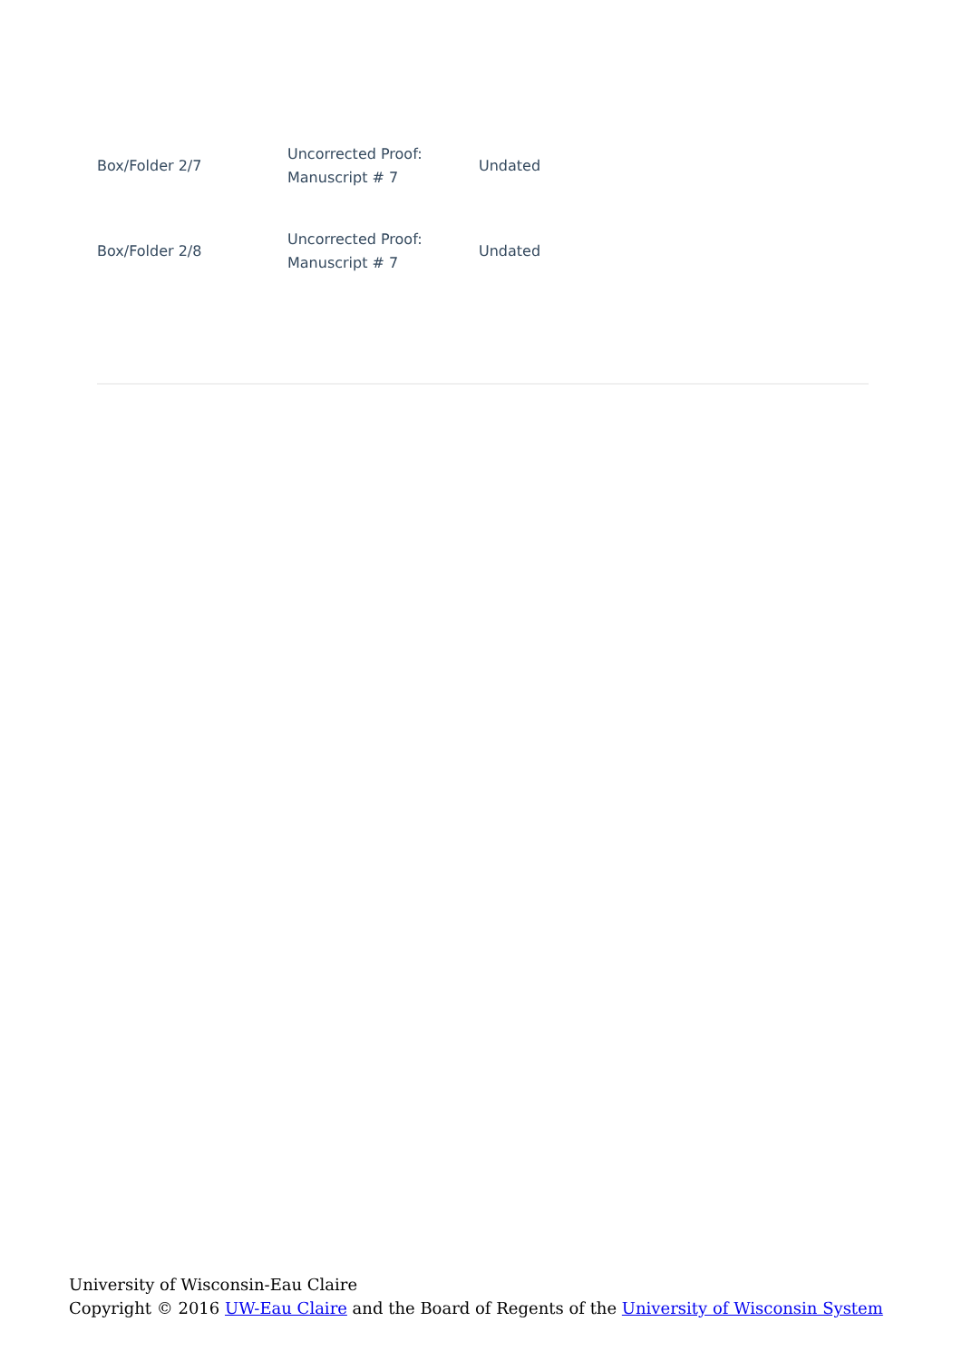| Box/Folder 2/7 | Uncorrected Proof: Manuscript # 7 | Undated |
| Box/Folder 2/8 | Uncorrected Proof: Manuscript # 7 | Undated |
University of Wisconsin-Eau Claire
Copyright © 2016 UW-Eau Claire and the Board of Regents of the University of Wisconsin System